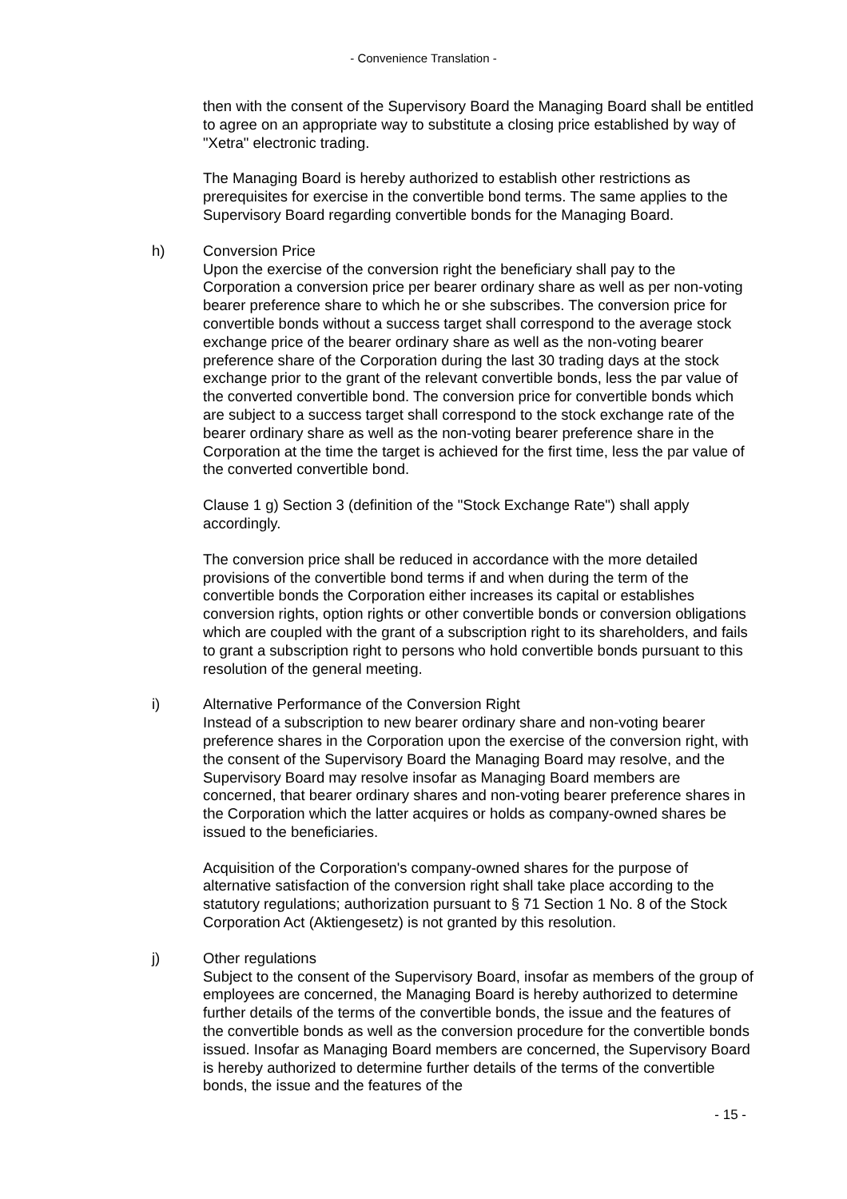- Convenience Translation -
then with the consent of the Supervisory Board the Managing Board shall be entitled to agree on an appropriate way to substitute a closing price established by way of "Xetra" electronic trading.
The Managing Board is hereby authorized to establish other restrictions as prerequisites for exercise in the convertible bond terms. The same applies to the Supervisory Board regarding convertible bonds for the Managing Board.
h) Conversion Price
Upon the exercise of the conversion right the beneficiary shall pay to the Corporation a conversion price per bearer ordinary share as well as per non-voting bearer preference share to which he or she subscribes. The conversion price for convertible bonds without a success target shall correspond to the average stock exchange price of the bearer ordinary share as well as the non-voting bearer preference share of the Corporation during the last 30 trading days at the stock exchange prior to the grant of the relevant convertible bonds, less the par value of the converted convertible bond. The conversion price for convertible bonds which are subject to a success target shall correspond to the stock exchange rate of the bearer ordinary share as well as the non-voting bearer preference share in the Corporation at the time the target is achieved for the first time, less the par value of the converted convertible bond.
Clause 1 g) Section 3 (definition of the "Stock Exchange Rate") shall apply accordingly.
The conversion price shall be reduced in accordance with the more detailed provisions of the convertible bond terms if and when during the term of the convertible bonds the Corporation either increases its capital or establishes conversion rights, option rights or other convertible bonds or conversion obligations which are coupled with the grant of a subscription right to its shareholders, and fails to grant a subscription right to persons who hold convertible bonds pursuant to this resolution of the general meeting.
i) Alternative Performance of the Conversion Right
Instead of a subscription to new bearer ordinary share and non-voting bearer preference shares in the Corporation upon the exercise of the conversion right, with the consent of the Supervisory Board the Managing Board may resolve, and the Supervisory Board may resolve insofar as Managing Board members are concerned, that bearer ordinary shares and non-voting bearer preference shares in the Corporation which the latter acquires or holds as company-owned shares be issued to the beneficiaries.
Acquisition of the Corporation's company-owned shares for the purpose of alternative satisfaction of the conversion right shall take place according to the statutory regulations; authorization pursuant to § 71 Section 1 No. 8 of the Stock Corporation Act (Aktiengesetz) is not granted by this resolution.
j) Other regulations
Subject to the consent of the Supervisory Board, insofar as members of the group of employees are concerned, the Managing Board is hereby authorized to determine further details of the terms of the convertible bonds, the issue and the features of the convertible bonds as well as the conversion procedure for the convertible bonds issued. Insofar as Managing Board members are concerned, the Supervisory Board is hereby authorized to determine further details of the terms of the convertible bonds, the issue and the features of the
- 15 -